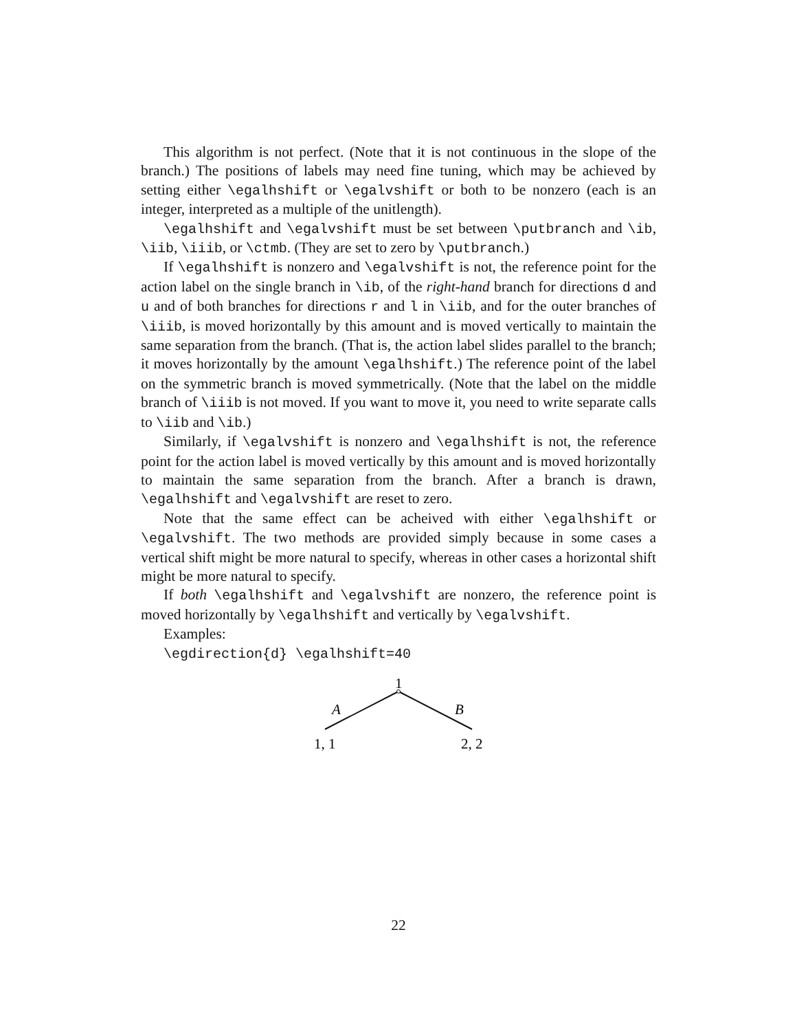This algorithm is not perfect. (Note that it is not continuous in the slope of the branch.) The positions of labels may need fine tuning, which may be achieved by setting either \egalhshift or \egalvshift or both to be nonzero (each is an integer, interpreted as a multiple of the unitlength).
\egalhshift and \egalvshift must be set between \putbranch and \ib, \iib, \iiib, or \ctmb. (They are set to zero by \putbranch.)
If \egalhshift is nonzero and \egalvshift is not, the reference point for the action label on the single branch in \ib, of the right-hand branch for directions d and u and of both branches for directions r and l in \iib, and for the outer branches of \iiib, is moved horizontally by this amount and is moved vertically to maintain the same separation from the branch. (That is, the action label slides parallel to the branch; it moves horizontally by the amount \egalhshift.) The reference point of the label on the symmetric branch is moved symmetrically. (Note that the label on the middle branch of \iiib is not moved. If you want to move it, you need to write separate calls to \iib and \ib.)
Similarly, if \egalvshift is nonzero and \egalhshift is not, the reference point for the action label is moved vertically by this amount and is moved horizontally to maintain the same separation from the branch. After a branch is drawn, \egalhshift and \egalvshift are reset to zero.
Note that the same effect can be acheived with either \egalhshift or \egalvshift. The two methods are provided simply because in some cases a vertical shift might be more natural to specify, whereas in other cases a horizontal shift might be more natural to specify.
If both \egalhshift and \egalvshift are nonzero, the reference point is moved horizontally by \egalhshift and vertically by \egalvshift.
Examples:
\egdirection{d} \egalhshift=40
1
A
B
1, 1
2, 2
22